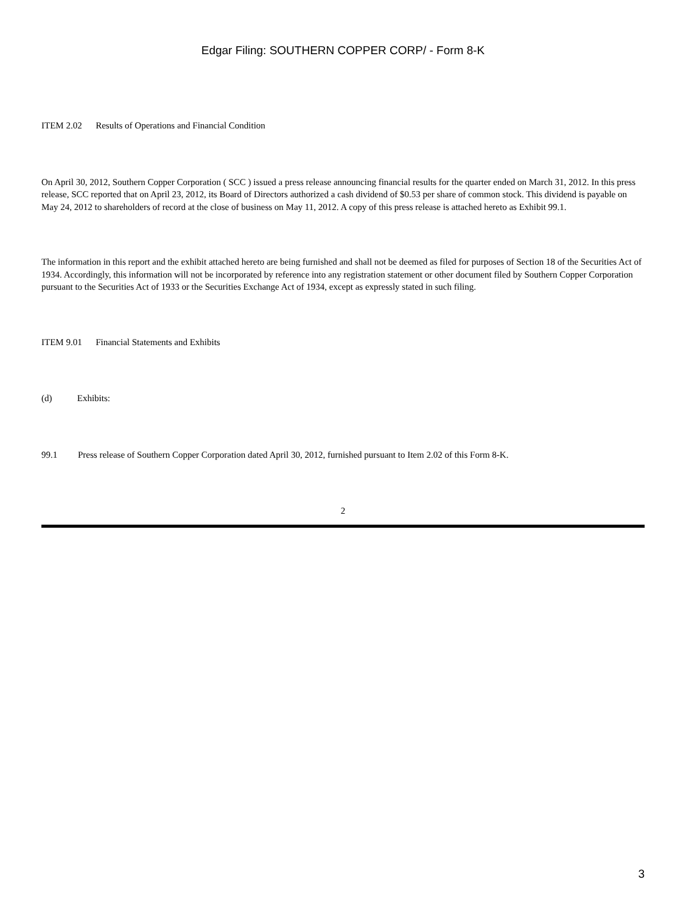Edgar Filing: SOUTHERN COPPER CORP/ - Form 8-K
ITEM 2.02 Results of Operations and Financial Condition
On April 30, 2012, Southern Copper Corporation ( SCC ) issued a press release announcing financial results for the quarter ended on March 31, 2012. In this press release, SCC reported that on April 23, 2012, its Board of Directors authorized a cash dividend of $0.53 per share of common stock. This dividend is payable on May 24, 2012 to shareholders of record at the close of business on May 11, 2012. A copy of this press release is attached hereto as Exhibit 99.1.
The information in this report and the exhibit attached hereto are being furnished and shall not be deemed as filed for purposes of Section 18 of the Securities Act of 1934. Accordingly, this information will not be incorporated by reference into any registration statement or other document filed by Southern Copper Corporation pursuant to the Securities Act of 1933 or the Securities Exchange Act of 1934, except as expressly stated in such filing.
ITEM 9.01 Financial Statements and Exhibits
(d) Exhibits:
99.1 Press release of Southern Copper Corporation dated April 30, 2012, furnished pursuant to Item 2.02 of this Form 8-K.
2
3